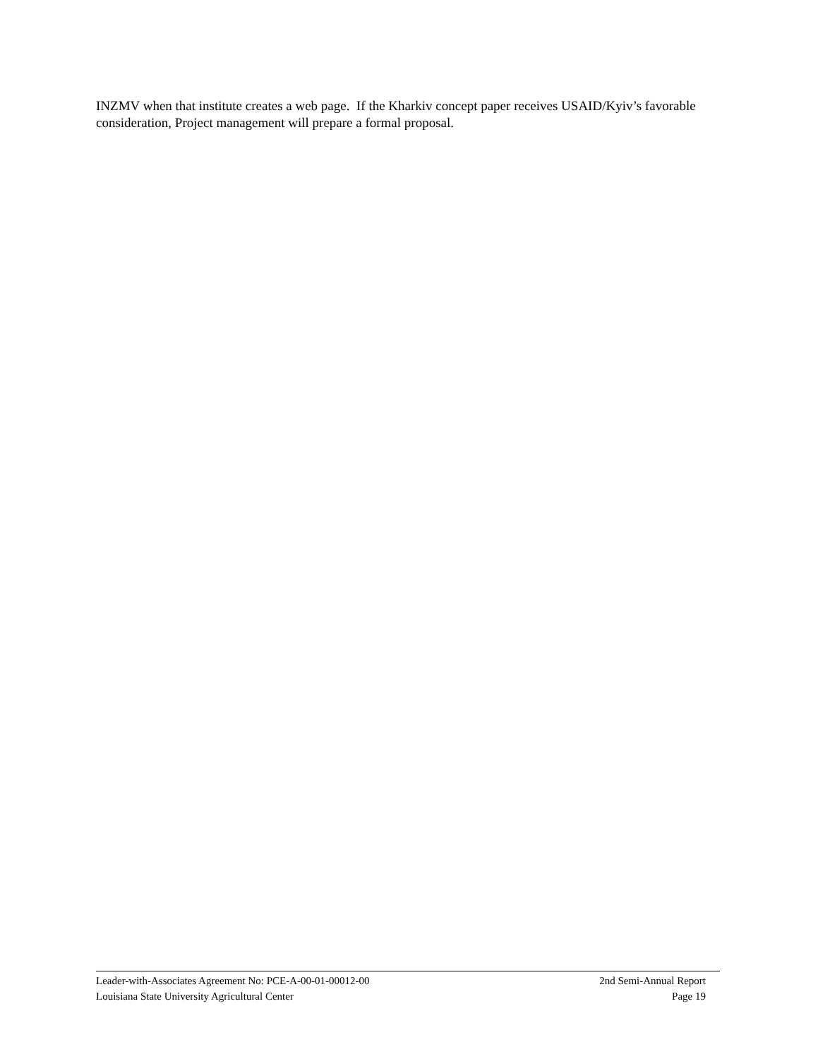INZMV when that institute creates a web page. If the Kharkiv concept paper receives USAID/Kyiv’s favorable consideration, Project management will prepare a formal proposal.
Leader-with-Associates Agreement No: PCE-A-00-01-00012-00 2nd Semi-Annual Report
Louisiana State University Agricultural Center Page 19